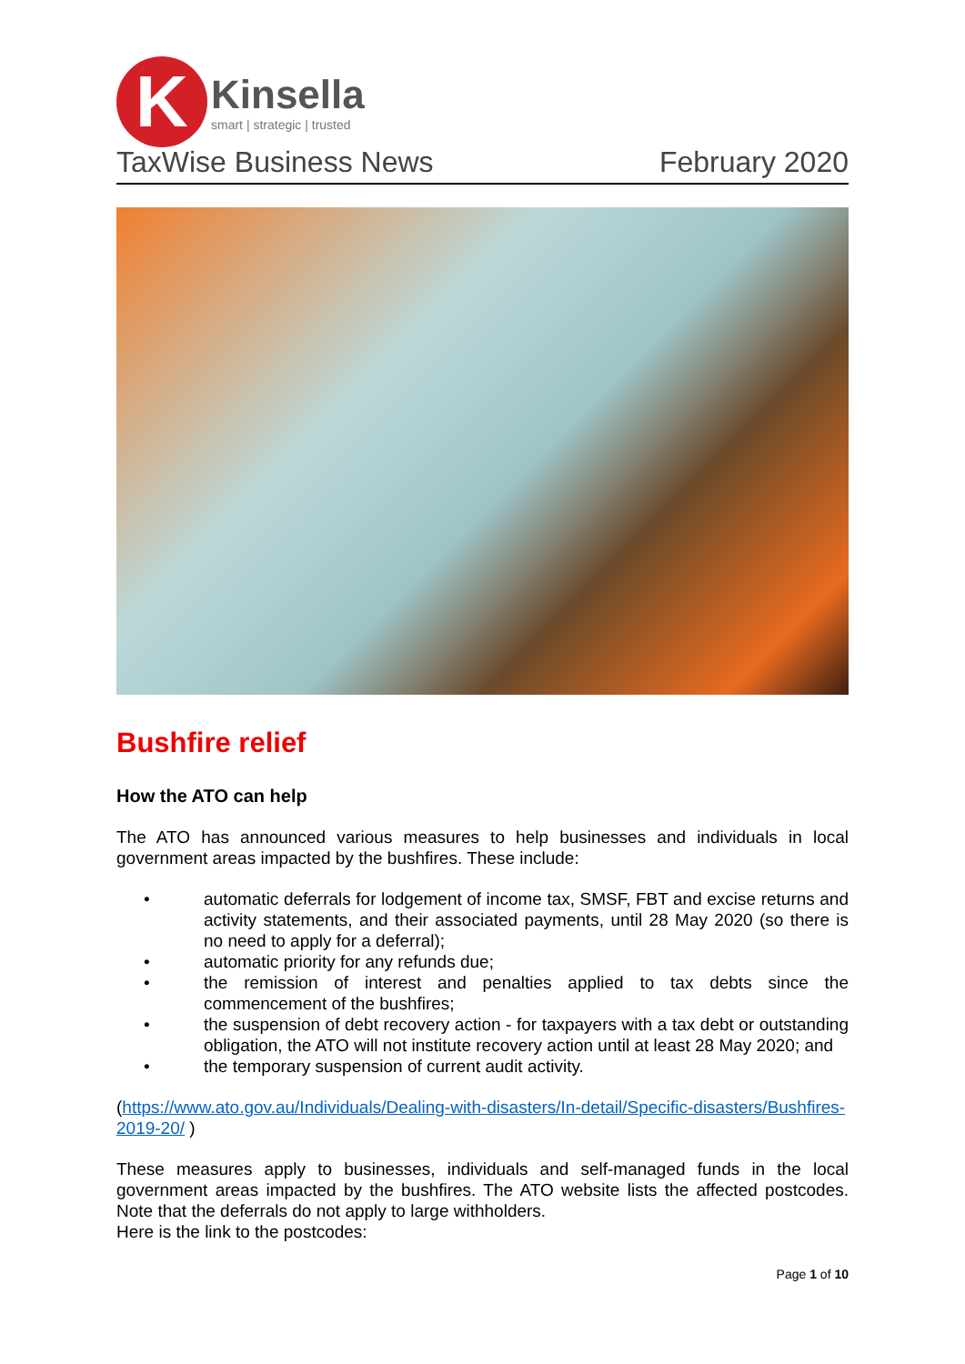K
Kinsella
smart | strategic | trusted
TaxWise Business News February 2020
Bushfire relief
How the ATO can help
The ATO has announced various measures to help businesses and individuals in local government areas impacted by the bushfires. These include:
• automatic deferrals for lodgement of income tax, SMSF, FBT and excise returns and activity statements, and their associated payments, until 28 May 2020 (so there is no need to apply for a deferral);
• automatic priority for any refunds due;
• the remission of interest and penalties applied to tax debts since the commencement of the bushfires;
• the suspension of debt recovery action - for taxpayers with a tax debt or outstanding obligation, the ATO will not institute recovery action until at least 28 May 2020; and
• the temporary suspension of current audit activity.
(https://www.ato.gov.au/Individuals/Dealing-with-disasters/In-detail/Specific-disasters/Bushfires-2019-20/ )
These measures apply to businesses, individuals and self-managed funds in the local government areas impacted by the bushfires. The ATO website lists the affected postcodes. Note that the deferrals do not apply to large withholders.
Here is the link to the postcodes:
Page 1 of 10